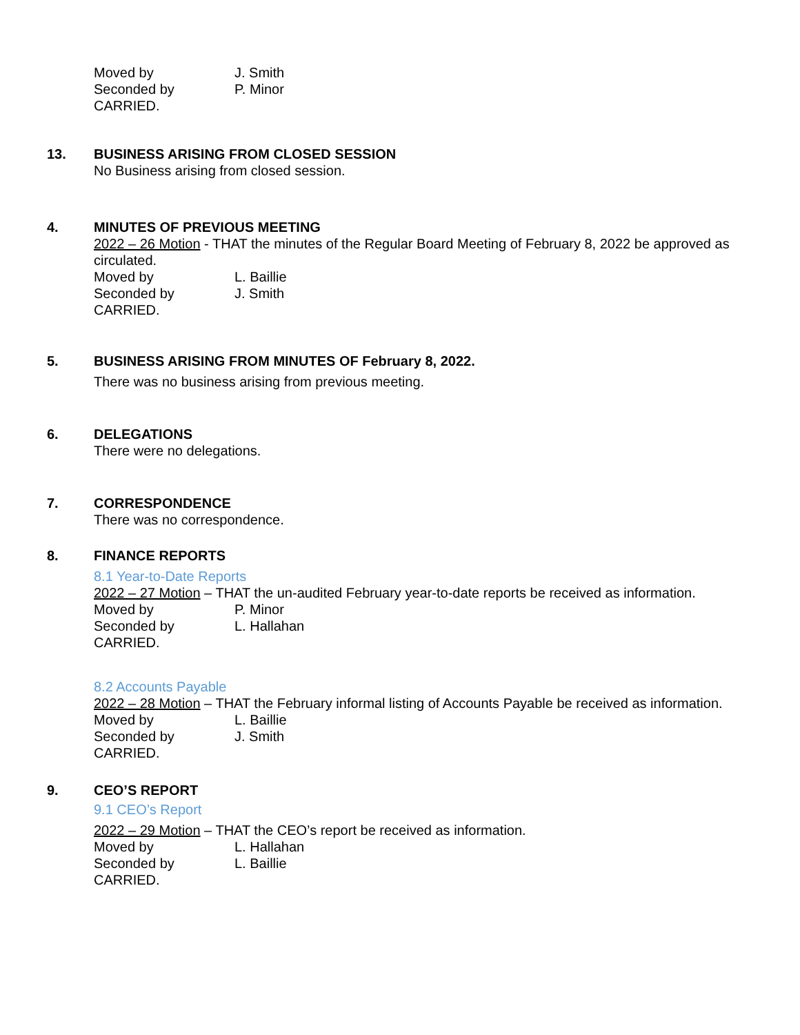Moved by J. Smith
Seconded by P. Minor
CARRIED.
13. BUSINESS ARISING FROM CLOSED SESSION
No Business arising from closed session.
4. MINUTES OF PREVIOUS MEETING
2022 – 26 Motion - THAT the minutes of the Regular Board Meeting of February 8, 2022 be approved as circulated.
Moved by L. Baillie
Seconded by J. Smith
CARRIED.
5. BUSINESS ARISING FROM MINUTES OF February 8, 2022.
There was no business arising from previous meeting.
6. DELEGATIONS
There were no delegations.
7. CORRESPONDENCE
There was no correspondence.
8. FINANCE REPORTS
8.1 Year-to-Date Reports
2022 – 27 Motion – THAT the un-audited February year-to-date reports be received as information.
Moved by P. Minor
Seconded by L. Hallahan
CARRIED.
8.2 Accounts Payable
2022 – 28 Motion – THAT the February informal listing of Accounts Payable be received as information.
Moved by L. Baillie
Seconded by J. Smith
CARRIED.
9. CEO’S REPORT
9.1 CEO’s Report
2022 – 29 Motion – THAT the CEO’s report be received as information.
Moved by L. Hallahan
Seconded by L. Baillie
CARRIED.